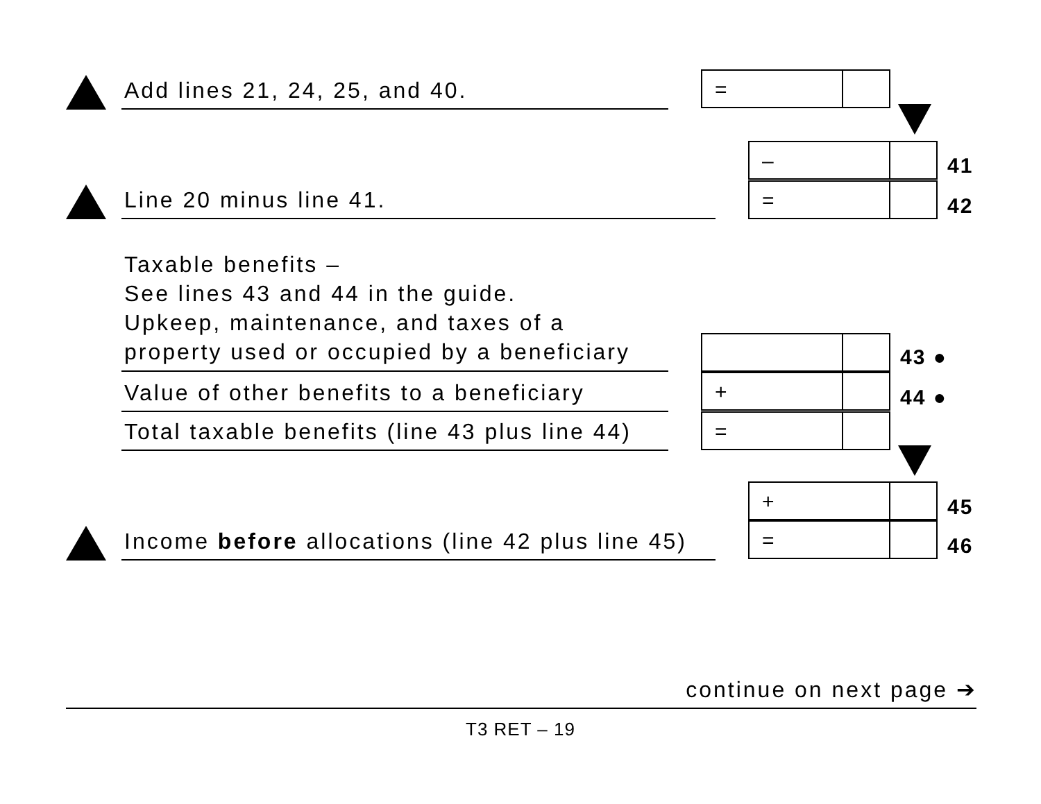Add lines 21, 24, 25, and 40. =
–
41
Line 20 minus line 41. =
42
Taxable benefits –
See lines 43 and 44 in the guide.
Upkeep, maintenance, and taxes of a
property used or occupied by a beneficiary
43 ●
Value of other benefits to a beneficiary
+
44 ●
Total taxable benefits (line 43 plus line 44)
=
+
45
Income before allocations (line 42 plus line 45)
=
46
continue on next page ➔
T3 RET – 19